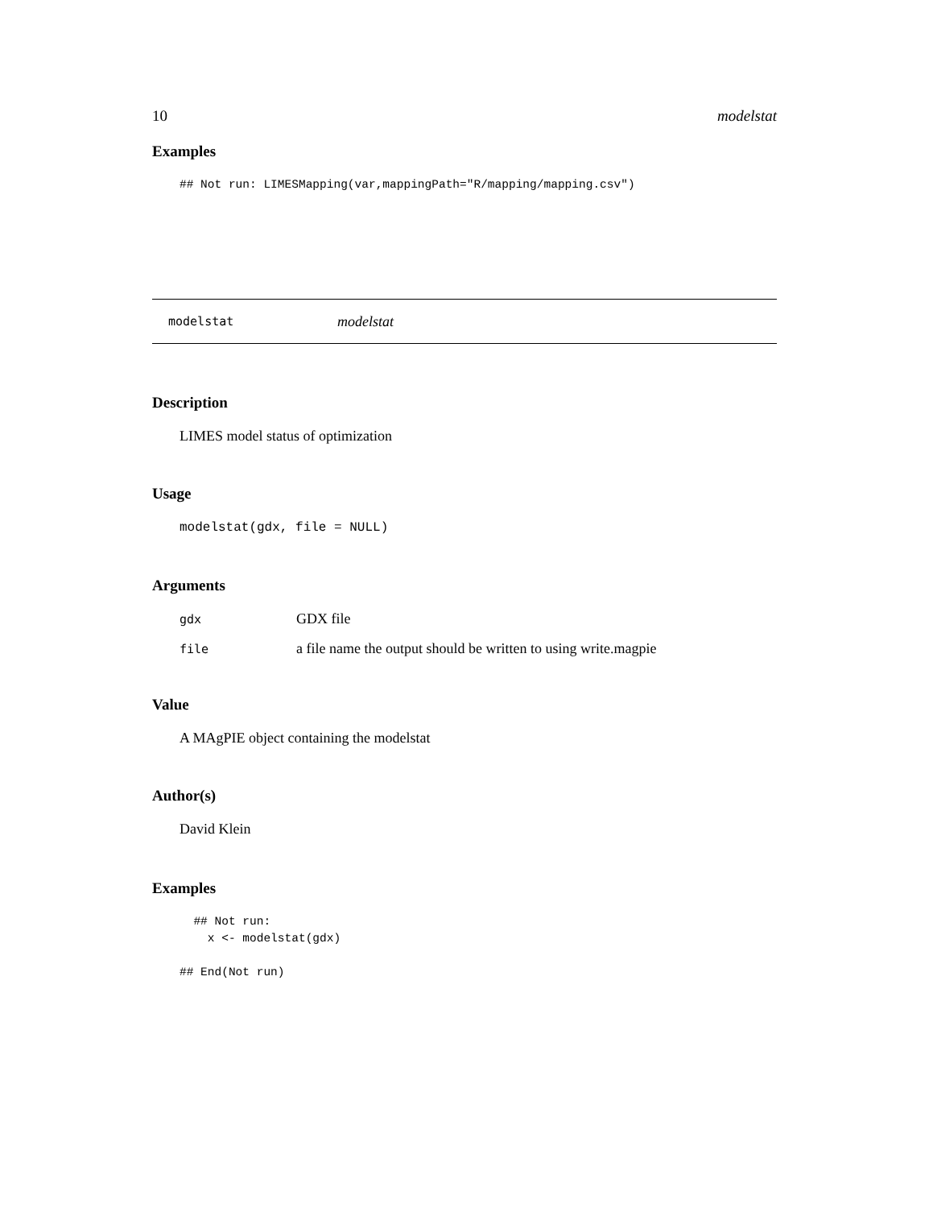10 modelstat
Examples
## Not run: LIMESMapping(var,mappingPath="R/mapping/mapping.csv")
modelstat modelstat
Description
LIMES model status of optimization
Usage
modelstat(gdx, file = NULL)
Arguments
| gdx | GDX file |
| file | a file name the output should be written to using write.magpie |
Value
A MAgPIE object containing the modelstat
Author(s)
David Klein
Examples
  ## Not run:
    x <- modelstat(gdx)

## End(Not run)